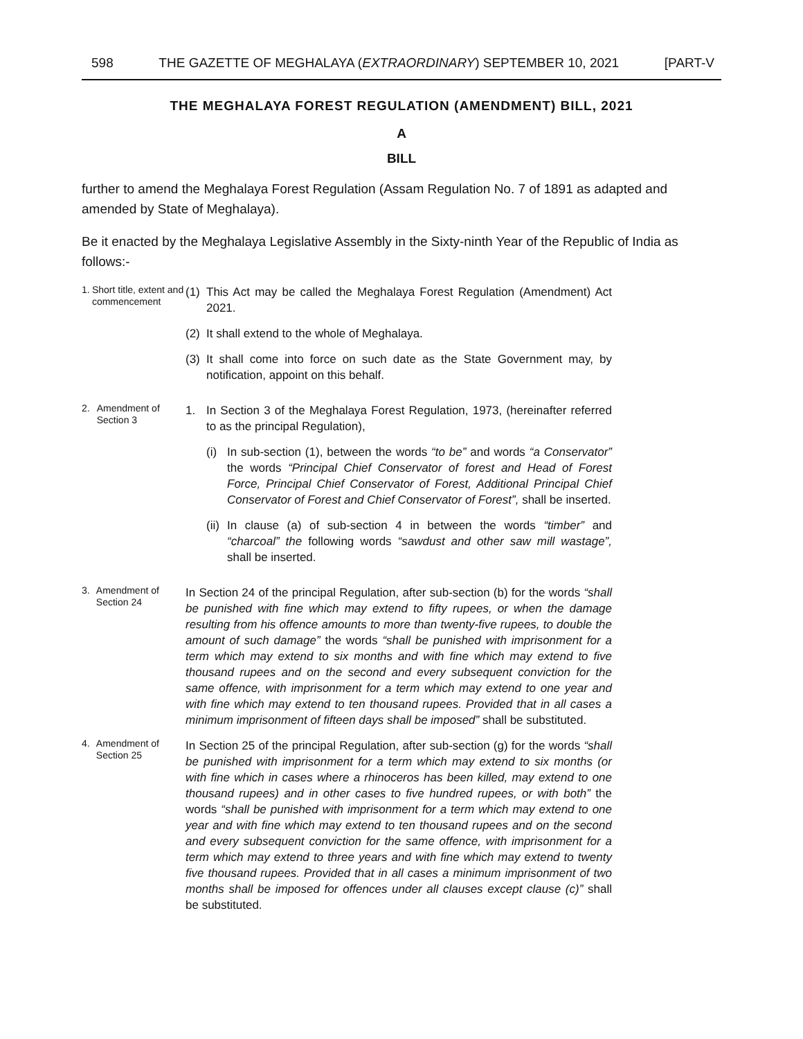598 THE GAZETTE OF MEGHALAYA (EXTRAORDINARY) SEPTEMBER 10, 2021 [PART-V
THE MEGHALAYA FOREST REGULATION (AMENDMENT) BILL, 2021
A
BILL
further to amend the Meghalaya Forest Regulation (Assam Regulation No. 7 of 1891 as adapted and amended by State of Meghalaya).
Be it enacted by the Meghalaya Legislative Assembly in the Sixty-ninth Year of the Republic of India as follows:-
1. Short title, extent and commencement
(1) This Act may be called the Meghalaya Forest Regulation (Amendment) Act 2021.
(2) It shall extend to the whole of Meghalaya.
(3) It shall come into force on such date as the State Government may, by notification, appoint on this behalf.
2. Amendment of Section 3
1. In Section 3 of the Meghalaya Forest Regulation, 1973, (hereinafter referred to as the principal Regulation),
(i) In sub-section (1), between the words “to be” and words “a Conservator” the words “Principal Chief Conservator of forest and Head of Forest Force, Principal Chief Conservator of Forest, Additional Principal Chief Conservator of Forest and Chief Conservator of Forest”, shall be inserted.
(ii) In clause (a) of sub-section 4 in between the words “timber” and “charcoal” the following words “sawdust and other saw mill wastage”, shall be inserted.
3. Amendment of Section 24
In Section 24 of the principal Regulation, after sub-section (b) for the words “shall be punished with fine which may extend to fifty rupees, or when the damage resulting from his offence amounts to more than twenty-five rupees, to double the amount of such damage” the words “shall be punished with imprisonment for a term which may extend to six months and with fine which may extend to five thousand rupees and on the second and every subsequent conviction for the same offence, with imprisonment for a term which may extend to one year and with fine which may extend to ten thousand rupees. Provided that in all cases a minimum imprisonment of fifteen days shall be imposed” shall be substituted.
4. Amendment of Section 25
In Section 25 of the principal Regulation, after sub-section (g) for the words “shall be punished with imprisonment for a term which may extend to six months (or with fine which in cases where a rhinoceros has been killed, may extend to one thousand rupees) and in other cases to five hundred rupees, or with both” the words “shall be punished with imprisonment for a term which may extend to one year and with fine which may extend to ten thousand rupees and on the second and every subsequent conviction for the same offence, with imprisonment for a term which may extend to three years and with fine which may extend to twenty five thousand rupees. Provided that in all cases a minimum imprisonment of two months shall be imposed for offences under all clauses except clause (c)” shall be substituted.